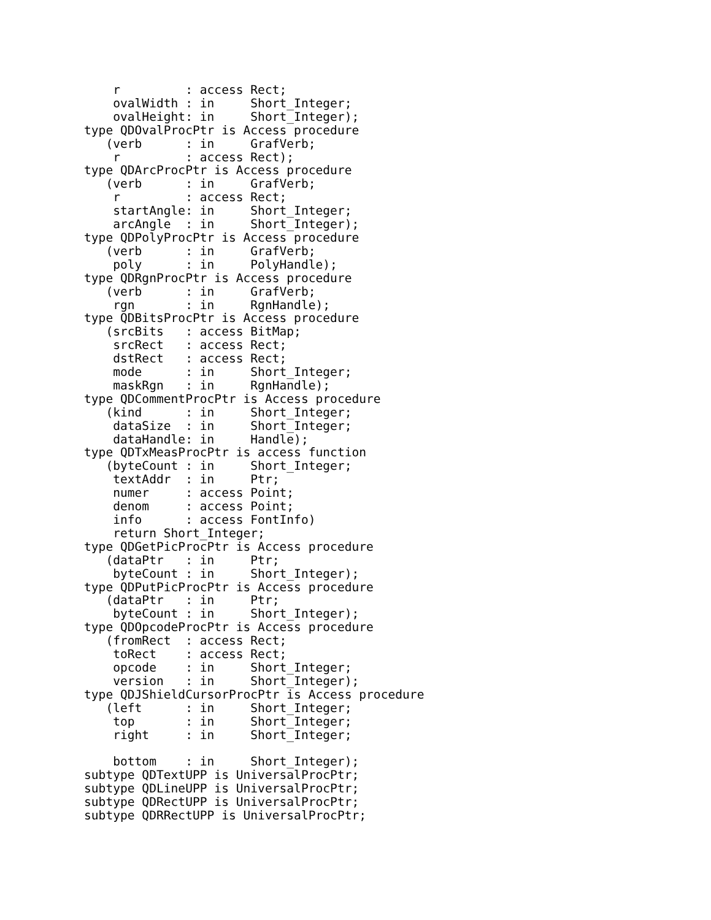r         : access Rect;
    ovalWidth : in     Short_Integer;
    ovalHeight: in     Short_Integer);
type QDOvalProcPtr is Access procedure
   (verb      : in     GrafVerb;
    r         : access Rect);
type QDArcProcPtr is Access procedure
   (verb      : in     GrafVerb;
    r         : access Rect;
    startAngle: in     Short_Integer;
    arcAngle  : in     Short_Integer);
type QDPolyProcPtr is Access procedure
   (verb      : in     GrafVerb;
    poly      : in     PolyHandle);
type QDRgnProcPtr is Access procedure
   (verb      : in     GrafVerb;
    rgn       : in     RgnHandle);
type QDBitsProcPtr is Access procedure
   (srcBits   : access BitMap;
    srcRect   : access Rect;
    dstRect   : access Rect;
    mode      : in     Short_Integer;
    maskRgn   : in     RgnHandle);
type QDCommentProcPtr is Access procedure
   (kind      : in     Short_Integer;
    dataSize  : in     Short_Integer;
    dataHandle: in     Handle);
type QDTxMeasProcPtr is access function
   (byteCount : in     Short_Integer;
    textAddr  : in     Ptr;
    numer     : access Point;
    denom     : access Point;
    info      : access FontInfo)
    return Short_Integer;
type QDGetPicProcPtr is Access procedure
   (dataPtr   : in     Ptr;
    byteCount : in     Short_Integer);
type QDPutPicProcPtr is Access procedure
   (dataPtr   : in     Ptr;
    byteCount : in     Short_Integer);
type QDOpcodeProcPtr is Access procedure
   (fromRect  : access Rect;
    toRect    : access Rect;
    opcode    : in     Short_Integer;
    version   : in     Short_Integer);
type QDJShieldCursorProcPtr is Access procedure
   (left      : in     Short_Integer;
    top       : in     Short_Integer;
    right     : in     Short_Integer;

    bottom    : in     Short_Integer);
subtype QDTextUPP is UniversalProcPtr;
subtype QDLineUPP is UniversalProcPtr;
subtype QDRectUPP is UniversalProcPtr;
subtype QDRRectUPP is UniversalProcPtr;